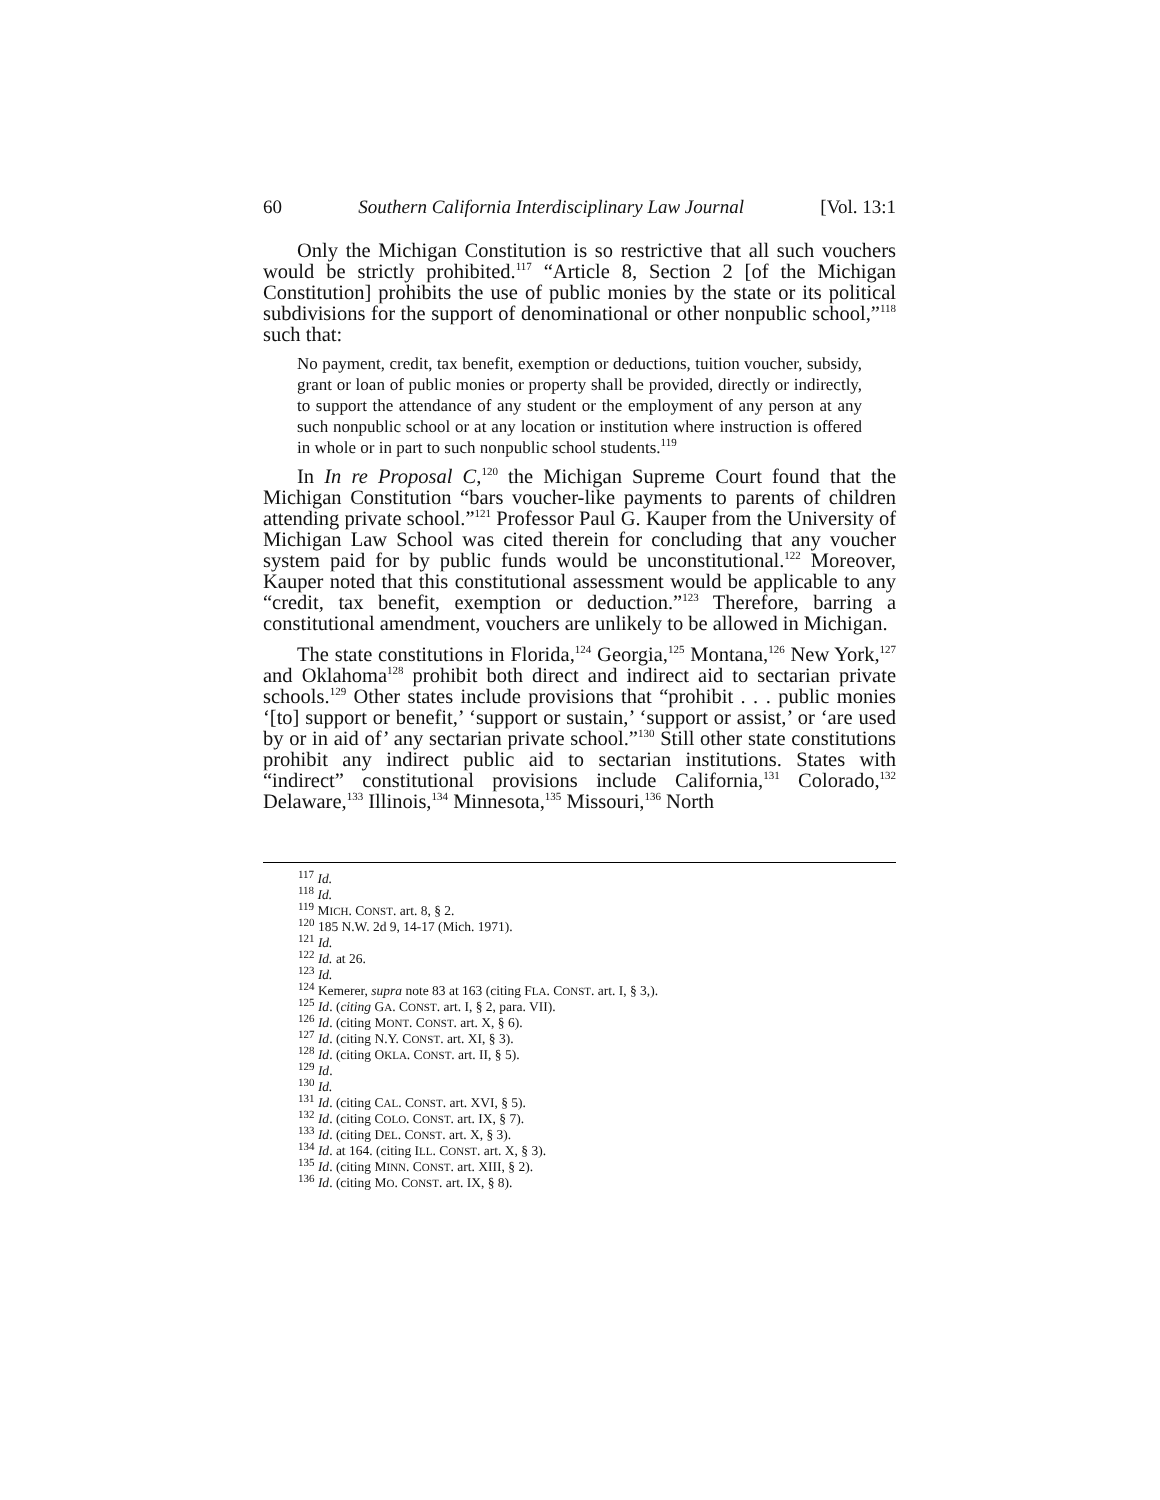60 Southern California Interdisciplinary Law Journal [Vol. 13:1
Only the Michigan Constitution is so restrictive that all such vouchers would be strictly prohibited.<sup>117</sup> “Article 8, Section 2 [of the Michigan Constitution] prohibits the use of public monies by the state or its political subdivisions for the support of denominational or other nonpublic school,”<sup>118</sup> such that:
No payment, credit, tax benefit, exemption or deductions, tuition voucher, subsidy, grant or loan of public monies or property shall be provided, directly or indirectly, to support the attendance of any student or the employment of any person at any such nonpublic school or at any location or institution where instruction is offered in whole or in part to such nonpublic school students.<sup>119</sup>
In In re Proposal C,<sup>120</sup> the Michigan Supreme Court found that the Michigan Constitution “bars voucher-like payments to parents of children attending private school.”<sup>121</sup> Professor Paul G. Kauper from the University of Michigan Law School was cited therein for concluding that any voucher system paid for by public funds would be unconstitutional.<sup>122</sup> Moreover, Kauper noted that this constitutional assessment would be applicable to any “credit, tax benefit, exemption or deduction.”<sup>123</sup> Therefore, barring a constitutional amendment, vouchers are unlikely to be allowed in Michigan.
The state constitutions in Florida,<sup>124</sup> Georgia,<sup>125</sup> Montana,<sup>126</sup> New York,<sup>127</sup> and Oklahoma<sup>128</sup> prohibit both direct and indirect aid to sectarian private schools.<sup>129</sup> Other states include provisions that “prohibit . . . public monies ‘[to] support or benefit,’ ‘support or sustain,’ ‘support or assist,’ or ‘are used by or in aid of’ any sectarian private school.”<sup>130</sup> Still other state constitutions prohibit any indirect public aid to sectarian institutions. States with “indirect” constitutional provisions include California,<sup>131</sup> Colorado,<sup>132</sup> Delaware,<sup>133</sup> Illinois,<sup>134</sup> Minnesota,<sup>135</sup> Missouri,<sup>136</sup> North
<sup>117</sup> Id.
<sup>118</sup> Id.
<sup>119</sup> MICH. CONST. art. 8, § 2.
<sup>120</sup> 185 N.W. 2d 9, 14-17 (Mich. 1971).
<sup>121</sup> Id.
<sup>122</sup> Id. at 26.
<sup>123</sup> Id.
<sup>124</sup> Kemerer, supra note 83 at 163 (citing FLA. CONST. art. I, § 3,).
<sup>125</sup> Id. (citing GA. CONST. art. I, § 2, para. VII).
<sup>126</sup> Id. (citing MONT. CONST. art. X, § 6).
<sup>127</sup> Id. (citing N.Y. CONST. art. XI, § 3).
<sup>128</sup> Id. (citing OKLA. CONST. art. II, § 5).
<sup>129</sup> Id.
<sup>130</sup> Id.
<sup>131</sup> Id. (citing CAL. CONST. art. XVI, § 5).
<sup>132</sup> Id. (citing COLO. CONST. art. IX, § 7).
<sup>133</sup> Id. (citing DEL. CONST. art. X, § 3).
<sup>134</sup> Id. at 164. (citing ILL. CONST. art. X, § 3).
<sup>135</sup> Id. (citing MINN. CONST. art. XIII, § 2).
<sup>136</sup> Id. (citing MO. CONST. art. IX, § 8).